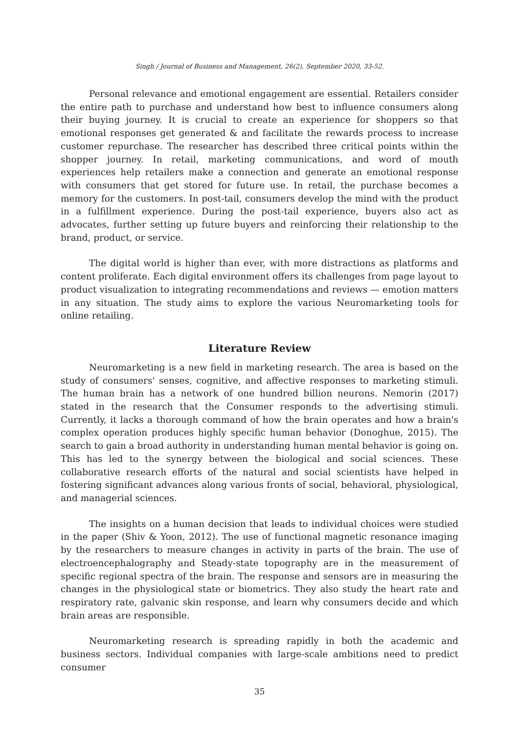Singh / Journal of Business and Management, 26(2), September 2020, 33-52.
Personal relevance and emotional engagement are essential. Retailers consider the entire path to purchase and understand how best to influence consumers along their buying journey. It is crucial to create an experience for shoppers so that emotional responses get generated & and facilitate the rewards process to increase customer repurchase. The researcher has described three critical points within the shopper journey. In retail, marketing communications, and word of mouth experiences help retailers make a connection and generate an emotional response with consumers that get stored for future use. In retail, the purchase becomes a memory for the customers. In post-tail, consumers develop the mind with the product in a fulfillment experience. During the post-tail experience, buyers also act as advocates, further setting up future buyers and reinforcing their relationship to the brand, product, or service.
The digital world is higher than ever, with more distractions as platforms and content proliferate. Each digital environment offers its challenges from page layout to product visualization to integrating recommendations and reviews — emotion matters in any situation. The study aims to explore the various Neuromarketing tools for online retailing.
Literature Review
Neuromarketing is a new field in marketing research. The area is based on the study of consumers' senses, cognitive, and affective responses to marketing stimuli. The human brain has a network of one hundred billion neurons. Nemorin (2017) stated in the research that the Consumer responds to the advertising stimuli. Currently, it lacks a thorough command of how the brain operates and how a brain's complex operation produces highly specific human behavior (Donoghue, 2015). The search to gain a broad authority in understanding human mental behavior is going on. This has led to the synergy between the biological and social sciences. These collaborative research efforts of the natural and social scientists have helped in fostering significant advances along various fronts of social, behavioral, physiological, and managerial sciences.
The insights on a human decision that leads to individual choices were studied in the paper (Shiv & Yoon, 2012). The use of functional magnetic resonance imaging by the researchers to measure changes in activity in parts of the brain. The use of electroencephalography and Steady-state topography are in the measurement of specific regional spectra of the brain. The response and sensors are in measuring the changes in the physiological state or biometrics. They also study the heart rate and respiratory rate, galvanic skin response, and learn why consumers decide and which brain areas are responsible.
Neuromarketing research is spreading rapidly in both the academic and business sectors. Individual companies with large-scale ambitions need to predict consumer
35